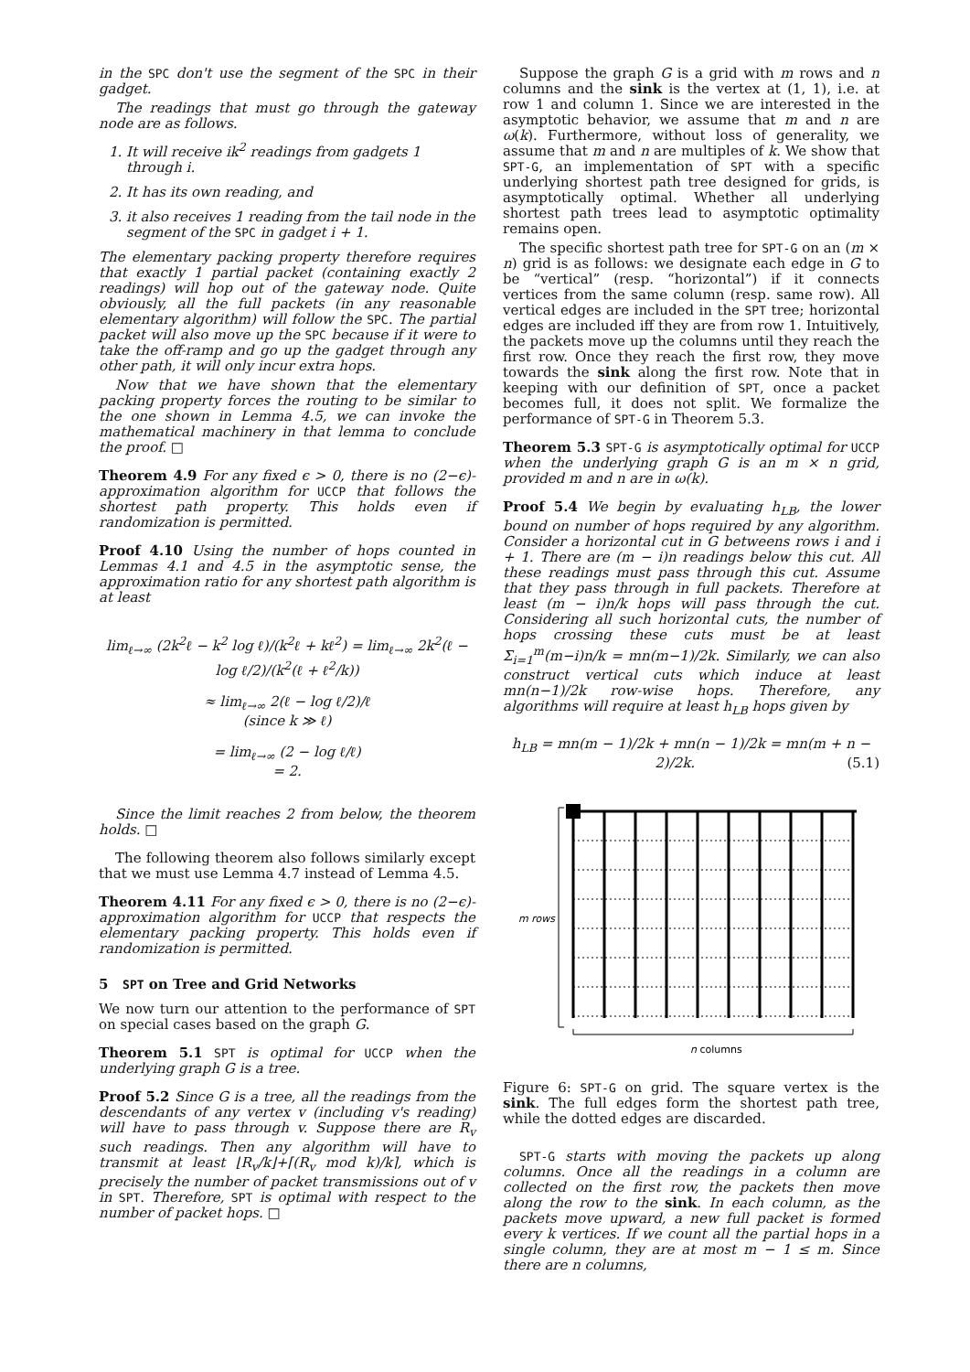in the SPC don't use the segment of the SPC in their gadget.
The readings that must go through the gateway node are as follows.
1. It will receive ik<sup>2</sup> readings from gadgets 1 through i.
2. It has its own reading, and
3. it also receives 1 reading from the tail node in the segment of the SPC in gadget i + 1.
The elementary packing property therefore requires that exactly 1 partial packet (containing exactly 2 readings) will hop out of the gateway node. Quite obviously, all the full packets (in any reasonable elementary algorithm) will follow the SPC. The partial packet will also move up the SPC because if it were to take the off-ramp and go up the gadget through any other path, it will only incur extra hops.
Now that we have shown that the elementary packing property forces the routing to be similar to the one shown in Lemma 4.5, we can invoke the mathematical machinery in that lemma to conclude the proof. □
Theorem 4.9 For any fixed ϵ > 0, there is no (2−ϵ)-approximation algorithm for UCCP that follows the shortest path property. This holds even if randomization is permitted.
Proof 4.10 Using the number of hops counted in Lemmas 4.1 and 4.5 in the asymptotic sense, the approximation ratio for any shortest path algorithm is at least
lim<sub>ℓ→∞</sub> (2k<sup>2</sup>ℓ − k<sup>2</sup> log ℓ)/(k<sup>2</sup>ℓ + kℓ<sup>2</sup>) = lim<sub>ℓ→∞</sub> 2k<sup>2</sup>(ℓ − log ℓ/2)/(k<sup>2</sup>(ℓ + ℓ<sup>2</sup>/k))
≈ lim<sub>ℓ→∞</sub> 2(ℓ − log ℓ/2)/ℓ
(since k ≫ ℓ)
= lim<sub>ℓ→∞</sub> (2 − log ℓ/ℓ)
= 2.
Since the limit reaches 2 from below, the theorem holds. □
The following theorem also follows similarly except that we must use Lemma 4.7 instead of Lemma 4.5.
Theorem 4.11 For any fixed ϵ > 0, there is no (2−ϵ)-approximation algorithm for UCCP that respects the elementary packing property. This holds even if randomization is permitted.
5 SPT on Tree and Grid Networks
We now turn our attention to the performance of SPT on special cases based on the graph G.
Theorem 5.1 SPT is optimal for UCCP when the underlying graph G is a tree.
Proof 5.2 Since G is a tree, all the readings from the descendants of any vertex v (including v's reading) will have to pass through v. Suppose there are R<sub>v</sub> such readings. Then any algorithm will have to transmit at least ⌊R<sub>v</sub>/k⌋+⌈(R<sub>v</sub> mod k)/k⌉, which is precisely the number of packet transmissions out of v in SPT. Therefore, SPT is optimal with respect to the number of packet hops. □
Suppose the graph G is a grid with m rows and n columns and the sink is the vertex at (1, 1), i.e. at row 1 and column 1. Since we are interested in the asymptotic behavior, we assume that m and n are ω(k). Furthermore, without loss of generality, we assume that m and n are multiples of k. We show that SPT-G, an implementation of SPT with a specific underlying shortest path tree designed for grids, is asymptotically optimal. Whether all underlying shortest path trees lead to asymptotic optimality remains open.
The specific shortest path tree for SPT-G on an (m × n) grid is as follows: we designate each edge in G to be “vertical” (resp. “horizontal”) if it connects vertices from the same column (resp. same row). All vertical edges are included in the SPT tree; horizontal edges are included iff they are from row 1. Intuitively, the packets move up the columns until they reach the first row. Once they reach the first row, they move towards the sink along the first row. Note that in keeping with our definition of SPT, once a packet becomes full, it does not split. We formalize the performance of SPT-G in Theorem 5.3.
Theorem 5.3 SPT-G is asymptotically optimal for UCCP when the underlying graph G is an m × n grid, provided m and n are in ω(k).
Proof 5.4 We begin by evaluating h<sub>LB</sub>, the lower bound on number of hops required by any algorithm. Consider a horizontal cut in G betweens rows i and i + 1. There are (m − i)n readings below this cut. All these readings must pass through this cut. Assume that they pass through in full packets. Therefore at least (m − i)n/k hops will pass through the cut. Considering all such horizontal cuts, the number of hops crossing these cuts must be at least Σ<sub>i=1</sub><sup>m</sup>(m−i)n/k = mn(m−1)/2k. Similarly, we can also construct vertical cuts which induce at least mn(n−1)/2k row-wise hops. Therefore, any algorithms will require at least h<sub>LB</sub> hops given by
h<sub>LB</sub> = mn(m − 1)/2k + mn(n − 1)/2k = mn(m + n − 2)/2k. (5.1)
m rows
n columns
Figure 6: SPT-G on grid. The square vertex is the sink. The full edges form the shortest path tree, while the dotted edges are discarded.
SPT-G starts with moving the packets up along columns. Once all the readings in a column are collected on the first row, the packets then move along the row to the sink. In each column, as the packets move upward, a new full packet is formed every k vertices. If we count all the partial hops in a single column, they are at most m − 1 ≤ m. Since there are n columns,